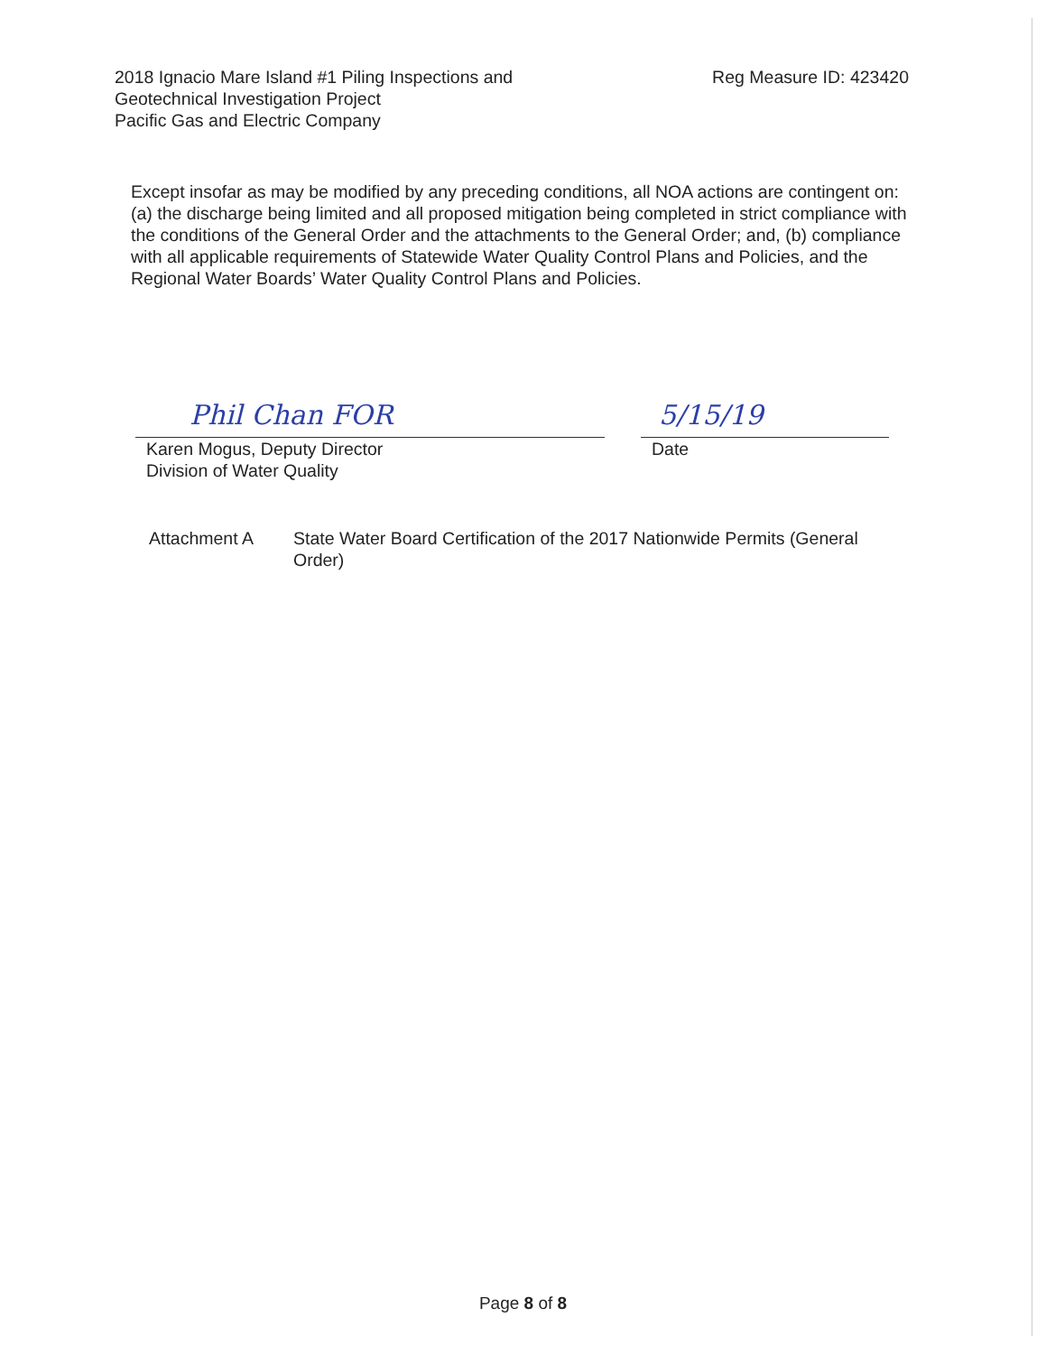2018 Ignacio Mare Island #1 Piling Inspections and
Geotechnical Investigation Project
Pacific Gas and Electric Company
Reg Measure ID: 423420
Except insofar as may be modified by any preceding conditions, all NOA actions are contingent on: (a) the discharge being limited and all proposed mitigation being completed in strict compliance with the conditions of the General Order and the attachments to the General Order; and, (b) compliance with all applicable requirements of Statewide Water Quality Control Plans and Policies, and the Regional Water Boards’ Water Quality Control Plans and Policies.
Phil Chan FOR
Karen Mogus, Deputy Director
Division of Water Quality
5/15/19
Date
Attachment A State Water Board Certification of the 2017 Nationwide Permits (General Order)
Page 8 of 8